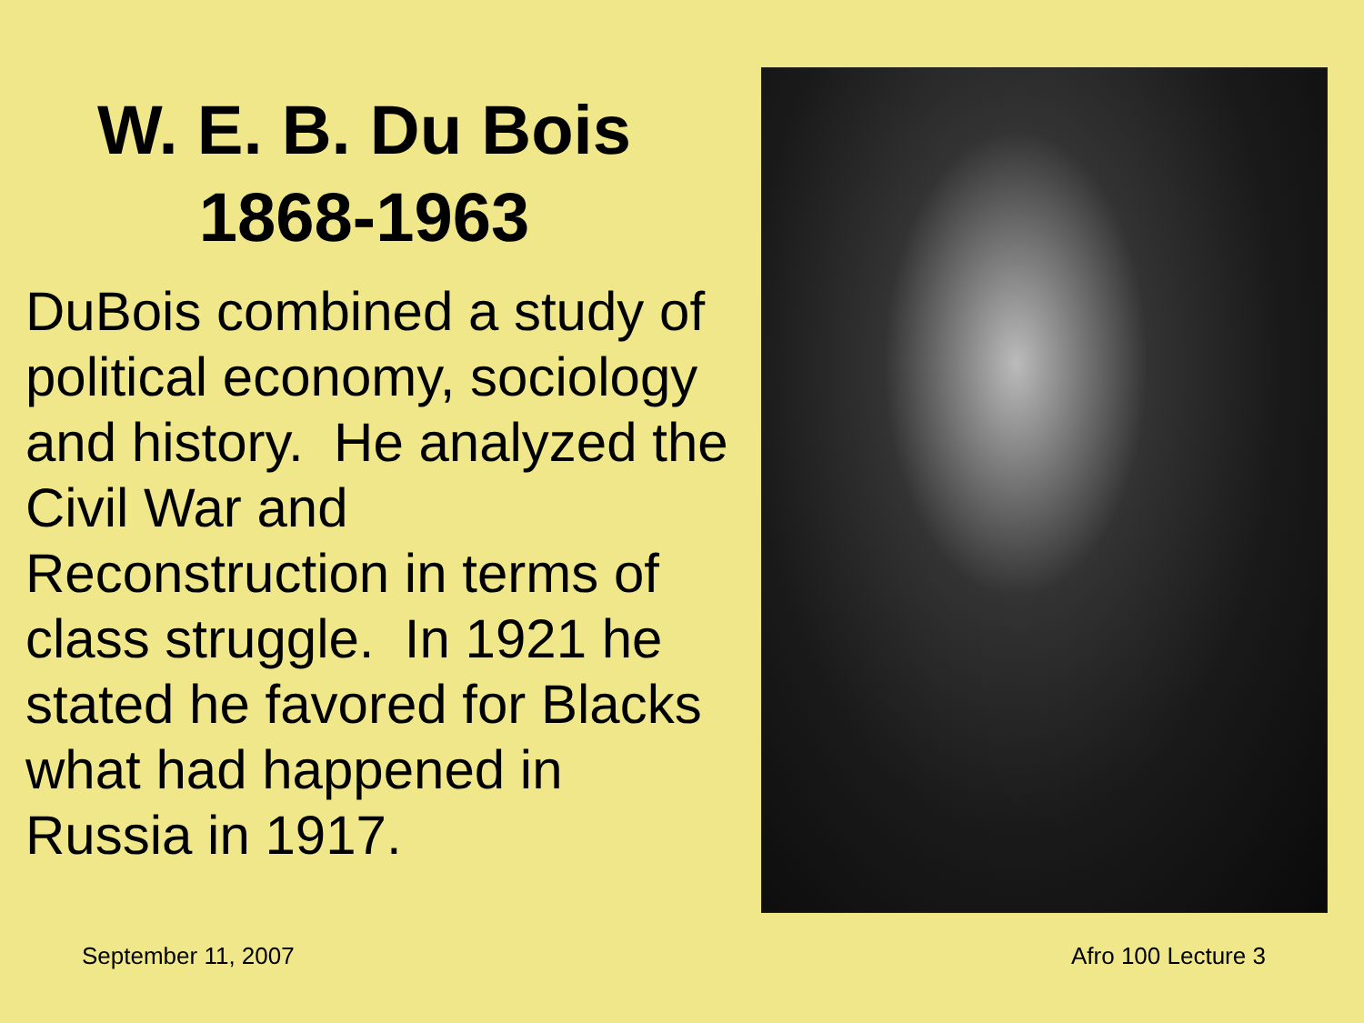W. E. B. Du Bois
1868-1963
DuBois combined a study of political economy, sociology and history. He analyzed the Civil War and Reconstruction in terms of class struggle. In 1921 he stated he favored for Blacks what had happened in Russia in 1917.
September 11, 2007 Afro 100 Lecture 3